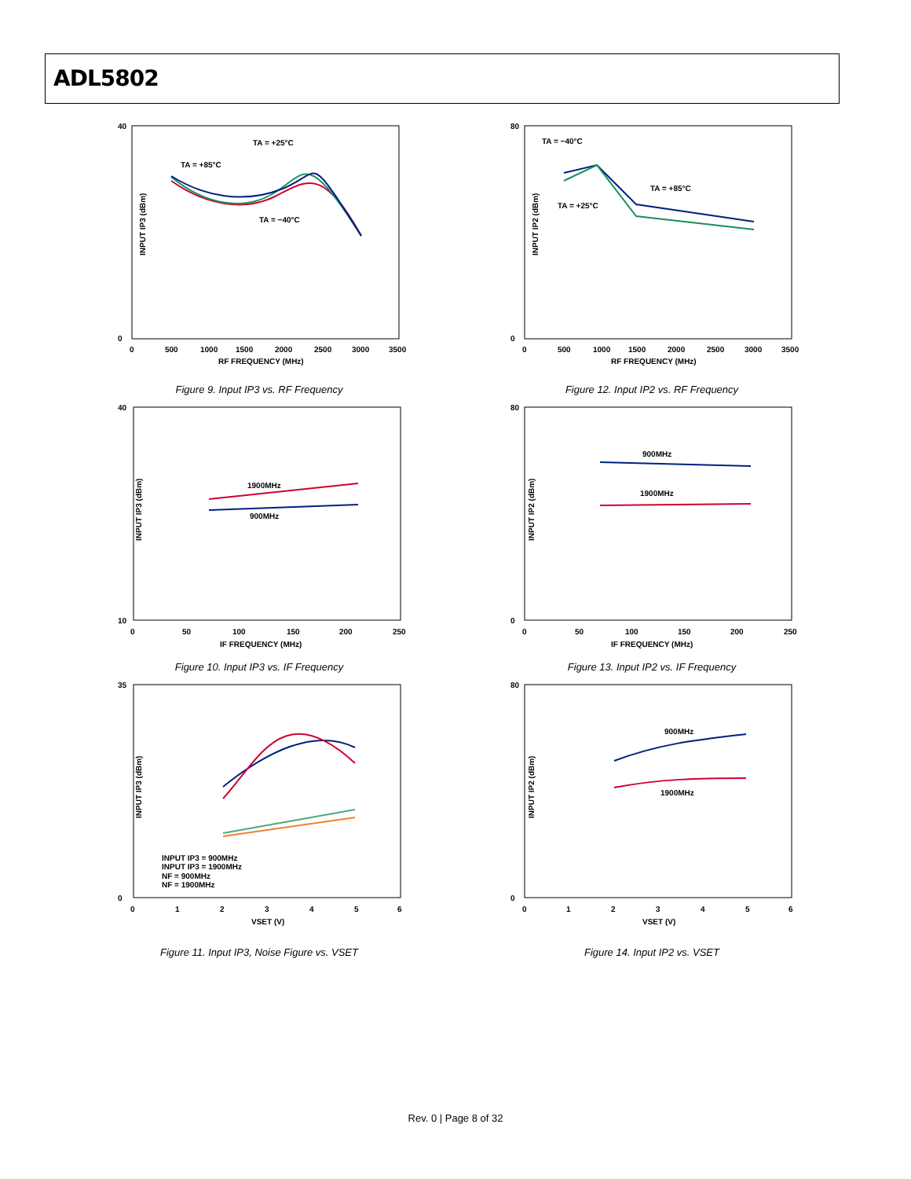ADL5802
INPUT IP3 (dBm)
40
0
0
500
1000
1500
2000
2500
3000
3500
RF FREQUENCY (MHz)
TA = +25°C
TA = +85°C
TA = −40°C
Figure 9. Input IP3 vs. RF Frequency
INPUT IP2 (dBm)
80
0
0
500
1000
1500
2000
2500
3000
3500
RF FREQUENCY (MHz)
TA = −40°C
TA = +85°C
TA = +25°C
Figure 12. Input IP2 vs. RF Frequency
INPUT IP3 (dBm)
40
10
0
50
100
150
200
250
IF FREQUENCY (MHz)
1900MHz
900MHz
Figure 10. Input IP3 vs. IF Frequency
INPUT IP2 (dBm)
80
0
0
50
100
150
200
250
IF FREQUENCY (MHz)
900MHz
1900MHz
Figure 13. Input IP2 vs. IF Frequency
INPUT IP3 (dBm)
35
0
0
1
2
3
4
5
6
VSET (V)
INPUT IP3 = 900MHz
INPUT IP3 = 1900MHz
NF = 900MHz
NF = 1900MHz
Figure 11. Input IP3, Noise Figure vs. VSET
INPUT IP2 (dBm)
80
0
0
1
2
3
4
5
6
VSET (V)
900MHz
1900MHz
Figure 14. Input IP2 vs. VSET
Rev. 0 | Page 8 of 32